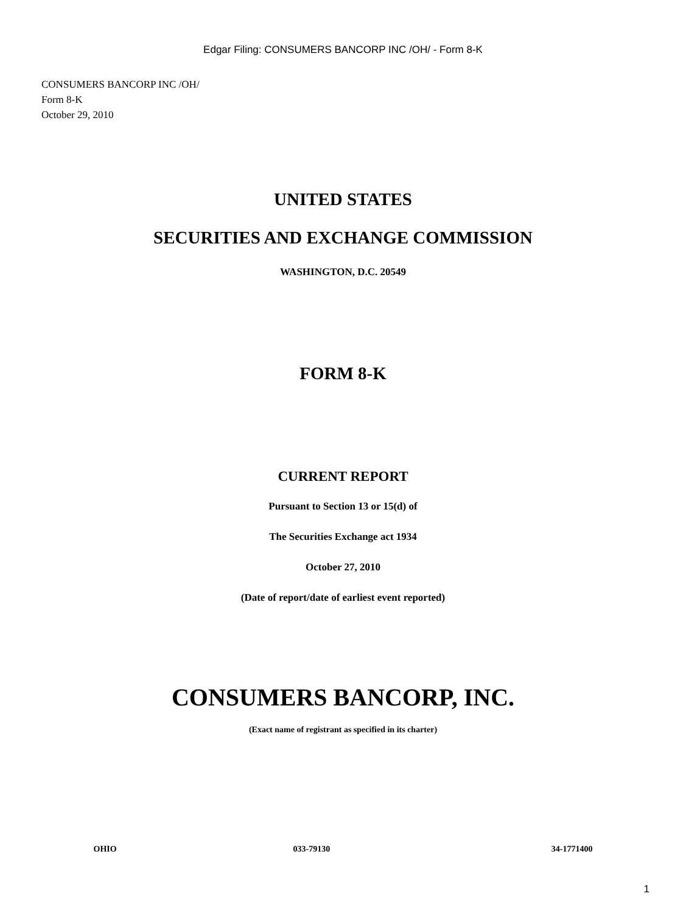Edgar Filing: CONSUMERS BANCORP INC /OH/ - Form 8-K
CONSUMERS BANCORP INC /OH/
Form 8-K
October 29, 2010
UNITED STATES
SECURITIES AND EXCHANGE COMMISSION
WASHINGTON, D.C. 20549
FORM 8-K
CURRENT REPORT
Pursuant to Section 13 or 15(d) of
The Securities Exchange act 1934
October 27, 2010
(Date of report/date of earliest event reported)
CONSUMERS BANCORP, INC.
(Exact name of registrant as specified in its charter)
| OHIO | 033-79130 | 34-1771400 |
1